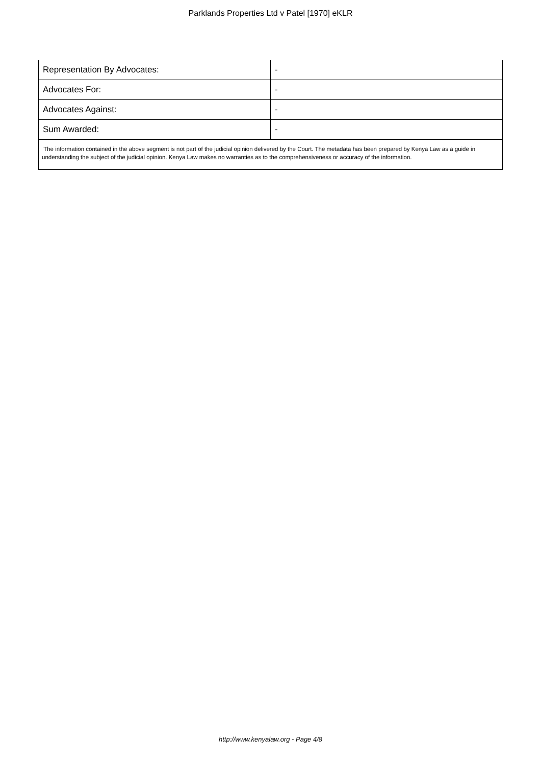Parklands Properties Ltd v Patel [1970] eKLR
| Representation By Advocates: | - |
| Advocates For: | - |
| Advocates Against: | - |
| Sum Awarded: | - |
| The information contained in the above segment is not part of the judicial opinion delivered by the Court. The metadata has been prepared by Kenya Law as a guide in understanding the subject of the judicial opinion. Kenya Law makes no warranties as to the comprehensiveness or accuracy of the information. | |
http://www.kenyalaw.org - Page 4/8